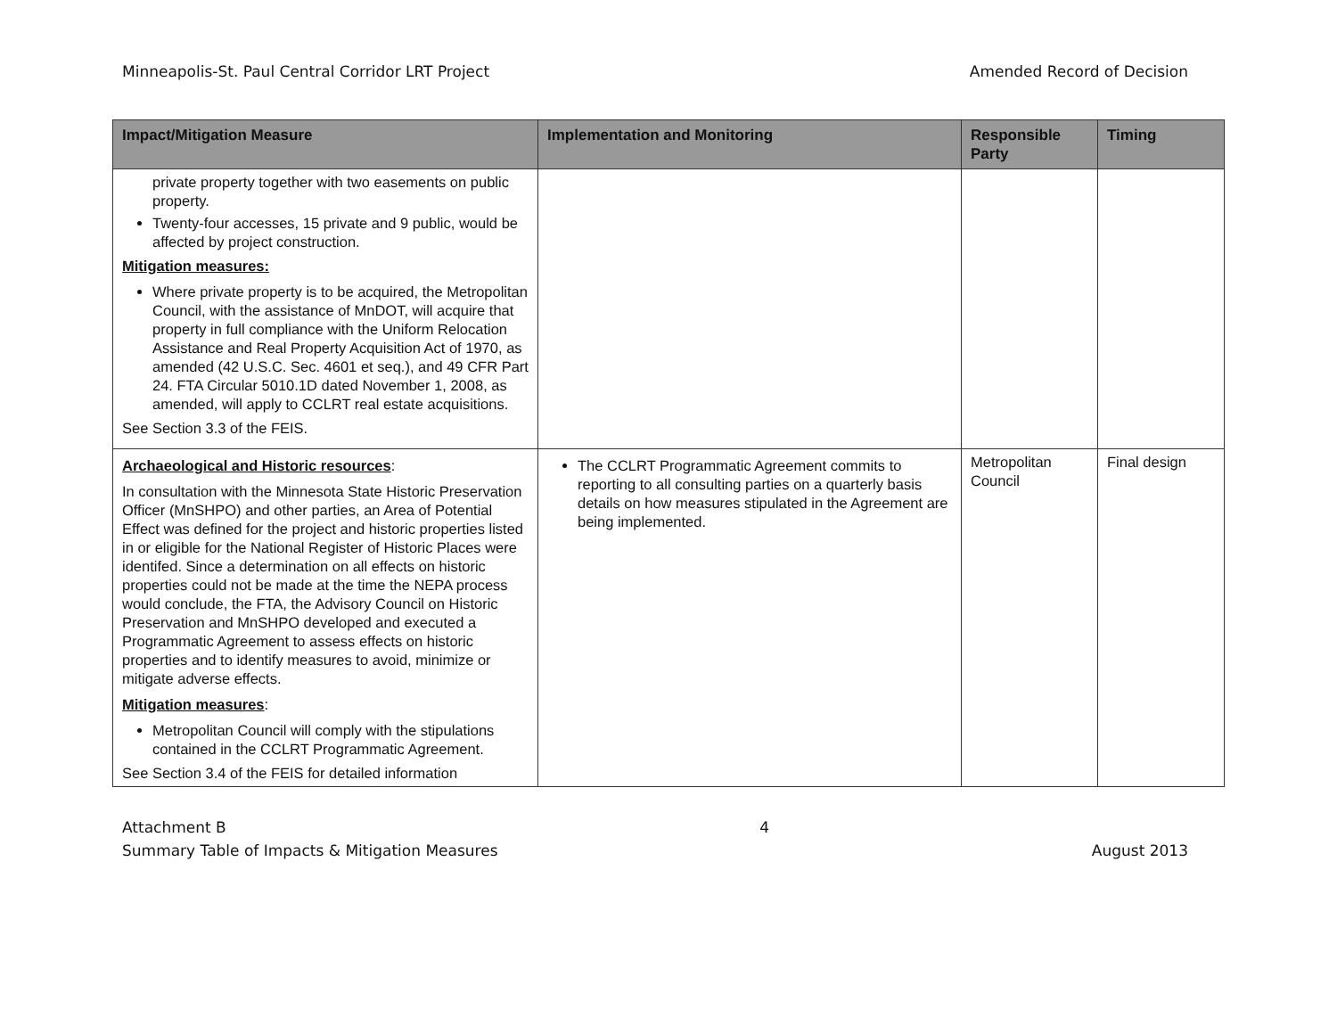Minneapolis-St. Paul Central Corridor LRT Project Amended Record of Decision
| Impact/Mitigation Measure | Implementation and Monitoring | Responsible Party | Timing |
| --- | --- | --- | --- |
| private property together with two easements on public property. Twenty-four accesses, 15 private and 9 public, would be affected by project construction. Mitigation measures: Where private property is to be acquired, the Metropolitan Council, with the assistance of MnDOT, will acquire that property in full compliance with the Uniform Relocation Assistance and Real Property Acquisition Act of 1970, as amended (42 U.S.C. Sec. 4601 et seq.), and 49 CFR Part 24. FTA Circular 5010.1D dated November 1, 2008, as amended, will apply to CCLRT real estate acquisitions. See Section 3.3 of the FEIS. | | | |
| Archaeological and Historic resources : In consultation with the Minnesota State Historic Preservation Officer (MnSHPO) and other parties, an Area of Potential Effect was defined for the project and historic properties listed in or eligible for the National Register of Historic Places were identifed. Since a determination on all effects on historic properties could not be made at the time the NEPA process would conclude, the FTA, the Advisory Council on Historic Preservation and MnSHPO developed and executed a Programmatic Agreement to assess effects on historic properties and to identify measures to avoid, minimize or mitigate adverse effects. Mitigation measures : Metropolitan Council will comply with the stipulations contained in the CCLRT Programmatic Agreement. See Section 3.4 of the FEIS for detailed information | The CCLRT Programmatic Agreement commits to reporting to all consulting parties on a quarterly basis details on how measures stipulated in the Agreement are being implemented. | Metropolitan Council | Final design |
Attachment B 4
Summary Table of Impacts & Mitigation Measures August 2013